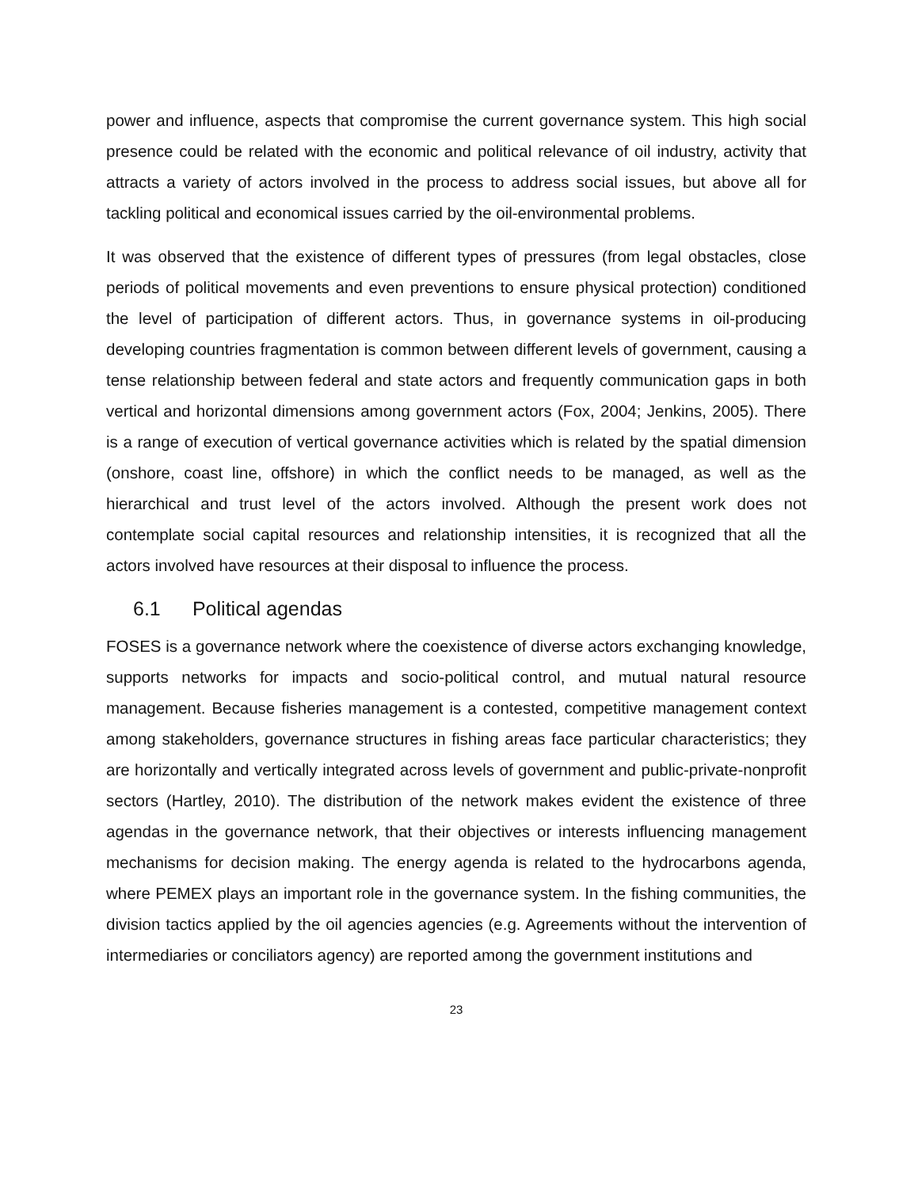power and influence, aspects that compromise the current governance system. This high social presence could be related with the economic and political relevance of oil industry, activity that attracts a variety of actors involved in the process to address social issues, but above all for tackling political and economical issues carried by the oil-environmental problems.
It was observed that the existence of different types of pressures (from legal obstacles, close periods of political movements and even preventions to ensure physical protection) conditioned the level of participation of different actors. Thus, in governance systems in oil-producing developing countries fragmentation is common between different levels of government, causing a tense relationship between federal and state actors and frequently communication gaps in both vertical and horizontal dimensions among government actors (Fox, 2004; Jenkins, 2005). There is a range of execution of vertical governance activities which is related by the spatial dimension (onshore, coast line, offshore) in which the conflict needs to be managed, as well as the hierarchical and trust level of the actors involved. Although the present work does not contemplate social capital resources and relationship intensities, it is recognized that all the actors involved have resources at their disposal to influence the process.
6.1 Political agendas
FOSES is a governance network where the coexistence of diverse actors exchanging knowledge, supports networks for impacts and socio-political control, and mutual natural resource management. Because fisheries management is a contested, competitive management context among stakeholders, governance structures in fishing areas face particular characteristics; they are horizontally and vertically integrated across levels of government and public-private-nonprofit sectors (Hartley, 2010). The distribution of the network makes evident the existence of three agendas in the governance network, that their objectives or interests influencing management mechanisms for decision making. The energy agenda is related to the hydrocarbons agenda, where PEMEX plays an important role in the governance system. In the fishing communities, the division tactics applied by the oil agencies agencies (e.g. Agreements without the intervention of intermediaries or conciliators agency) are reported among the government institutions and
23